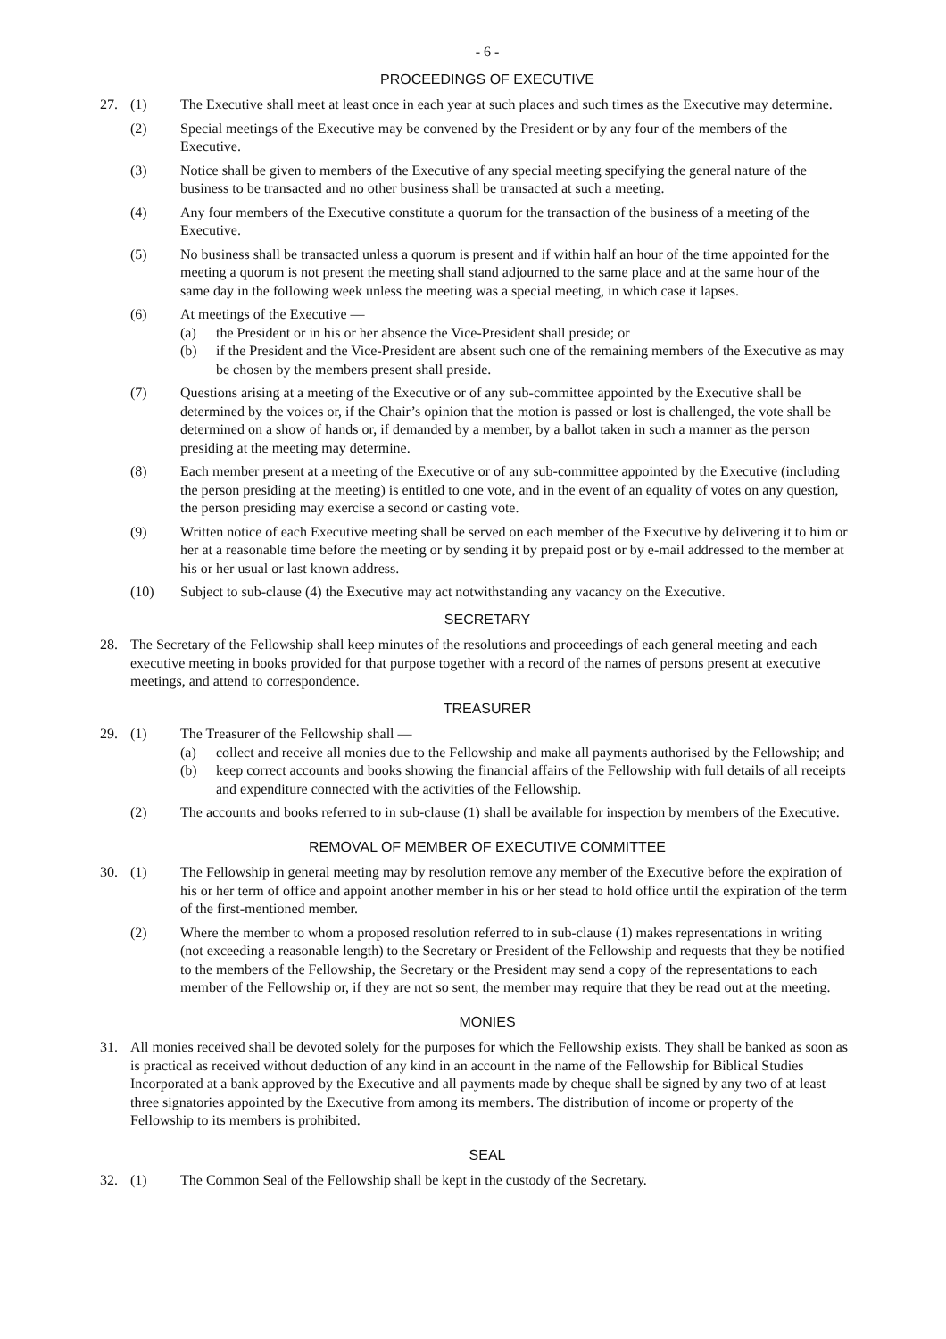- 6 -
PROCEEDINGS OF EXECUTIVE
27. (1) The Executive shall meet at least once in each year at such places and such times as the Executive may determine.
(2) Special meetings of the Executive may be convened by the President or by any four of the members of the Executive.
(3) Notice shall be given to members of the Executive of any special meeting specifying the general nature of the business to be transacted and no other business shall be transacted at such a meeting.
(4) Any four members of the Executive constitute a quorum for the transaction of the business of a meeting of the Executive.
(5) No business shall be transacted unless a quorum is present and if within half an hour of the time appointed for the meeting a quorum is not present the meeting shall stand adjourned to the same place and at the same hour of the same day in the following week unless the meeting was a special meeting, in which case it lapses.
(6) At meetings of the Executive —
(a) the President or in his or her absence the Vice-President shall preside; or
(b) if the President and the Vice-President are absent such one of the remaining members of the Executive as may be chosen by the members present shall preside.
(7) Questions arising at a meeting of the Executive or of any sub-committee appointed by the Executive shall be determined by the voices or, if the Chair’s opinion that the motion is passed or lost is challenged, the vote shall be determined on a show of hands or, if demanded by a member, by a ballot taken in such a manner as the person presiding at the meeting may determine.
(8) Each member present at a meeting of the Executive or of any sub-committee appointed by the Executive (including the person presiding at the meeting) is entitled to one vote, and in the event of an equality of votes on any question, the person presiding may exercise a second or casting vote.
(9) Written notice of each Executive meeting shall be served on each member of the Executive by delivering it to him or her at a reasonable time before the meeting or by sending it by prepaid post or by e-mail addressed to the member at his or her usual or last known address.
(10) Subject to sub-clause (4) the Executive may act notwithstanding any vacancy on the Executive.
SECRETARY
28. The Secretary of the Fellowship shall keep minutes of the resolutions and proceedings of each general meeting and each executive meeting in books provided for that purpose together with a record of the names of persons present at executive meetings, and attend to correspondence.
TREASURER
29. (1) The Treasurer of the Fellowship shall —
(a) collect and receive all monies due to the Fellowship and make all payments authorised by the Fellowship; and
(b) keep correct accounts and books showing the financial affairs of the Fellowship with full details of all receipts and expenditure connected with the activities of the Fellowship.
(2) The accounts and books referred to in sub-clause (1) shall be available for inspection by members of the Executive.
REMOVAL OF MEMBER OF EXECUTIVE COMMITTEE
30. (1) The Fellowship in general meeting may by resolution remove any member of the Executive before the expiration of his or her term of office and appoint another member in his or her stead to hold office until the expiration of the term of the first-mentioned member.
(2) Where the member to whom a proposed resolution referred to in sub-clause (1) makes representations in writing (not exceeding a reasonable length) to the Secretary or President of the Fellowship and requests that they be notified to the members of the Fellowship, the Secretary or the President may send a copy of the representations to each member of the Fellowship or, if they are not so sent, the member may require that they be read out at the meeting.
MONIES
31. All monies received shall be devoted solely for the purposes for which the Fellowship exists. They shall be banked as soon as is practical as received without deduction of any kind in an account in the name of the Fellowship for Biblical Studies Incorporated at a bank approved by the Executive and all payments made by cheque shall be signed by any two of at least three signatories appointed by the Executive from among its members. The distribution of income or property of the Fellowship to its members is prohibited.
SEAL
32. (1) The Common Seal of the Fellowship shall be kept in the custody of the Secretary.